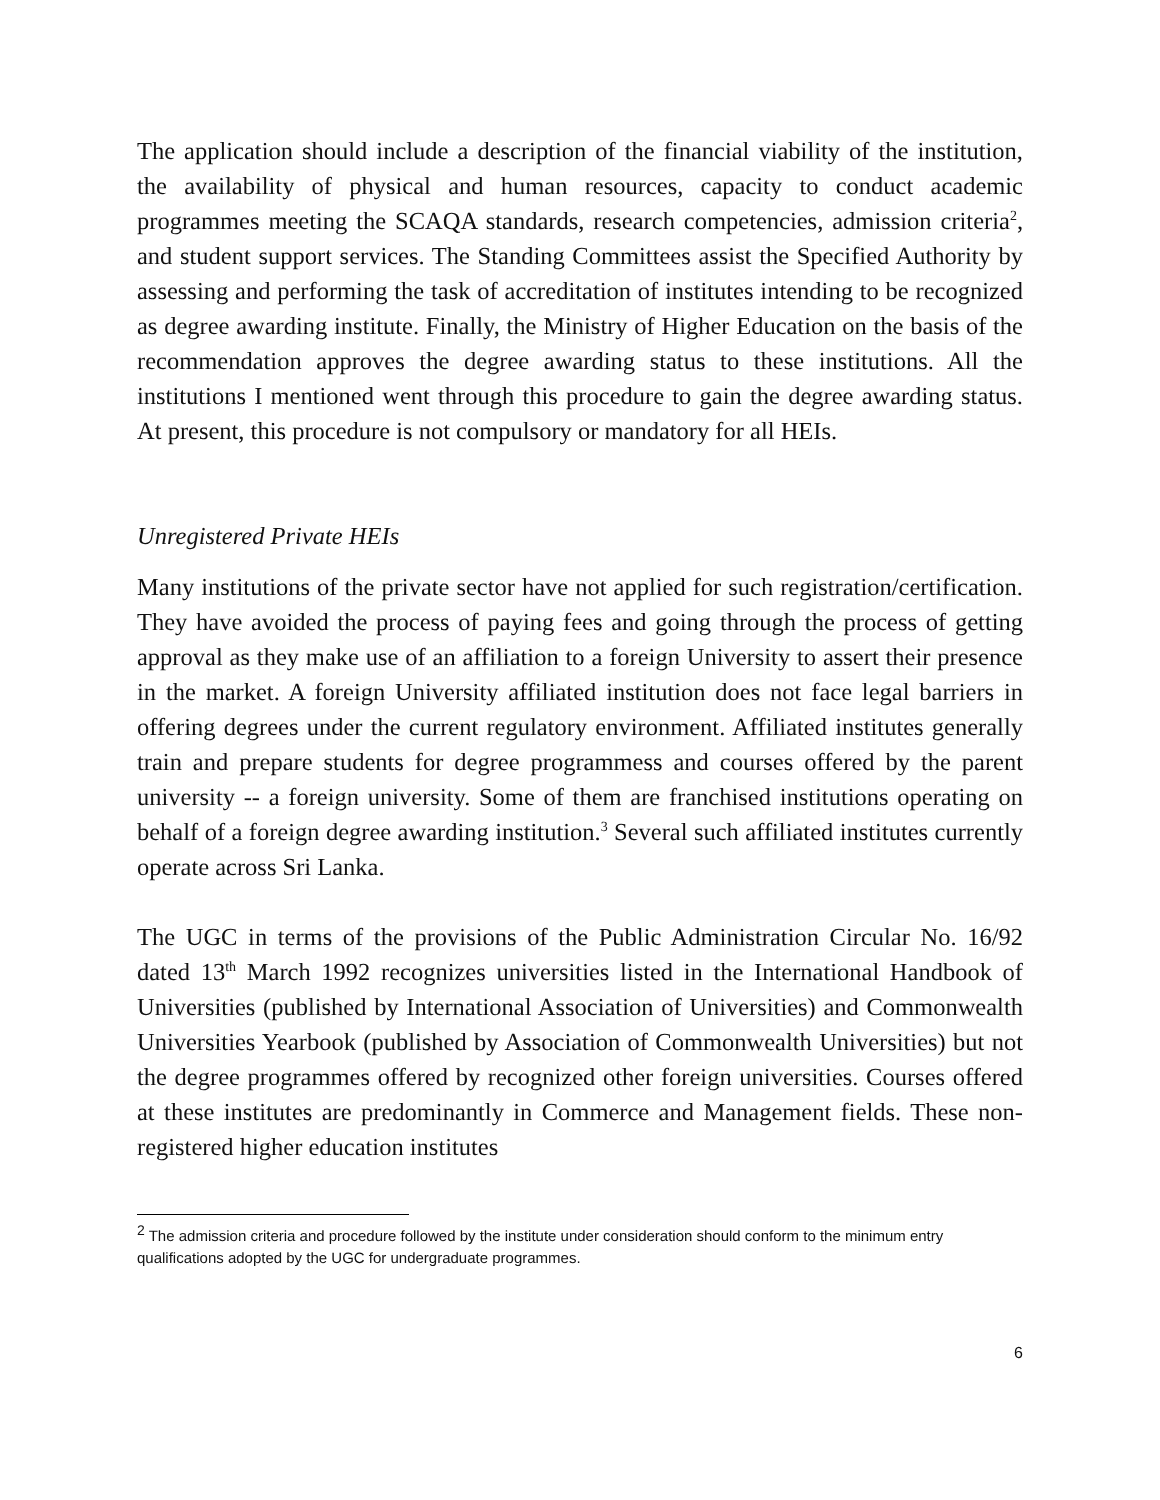The application should include a description of the financial viability of the institution, the availability of physical and human resources, capacity to conduct academic programmes meeting the SCAQA standards, research competencies, admission criteria<sup>2</sup>, and student support services. The Standing Committees assist the Specified Authority by assessing and performing the task of accreditation of institutes intending to be recognized as degree awarding institute. Finally, the Ministry of Higher Education on the basis of the recommendation approves the degree awarding status to these institutions. All the institutions I mentioned went through this procedure to gain the degree awarding status. At present, this procedure is not compulsory or mandatory for all HEIs.
Unregistered Private HEIs
Many institutions of the private sector have not applied for such registration/certification. They have avoided the process of paying fees and going through the process of getting approval as they make use of an affiliation to a foreign University to assert their presence in the market. A foreign University affiliated institution does not face legal barriers in offering degrees under the current regulatory environment. Affiliated institutes generally train and prepare students for degree programmess and courses offered by the parent university -- a foreign university. Some of them are franchised institutions operating on behalf of a foreign degree awarding institution.<sup>3</sup> Several such affiliated institutes currently operate across Sri Lanka.
The UGC in terms of the provisions of the Public Administration Circular No. 16/92 dated 13<sup>th</sup> March 1992 recognizes universities listed in the International Handbook of Universities (published by International Association of Universities) and Commonwealth Universities Yearbook (published by Association of Commonwealth Universities) but not the degree programmes offered by recognized other foreign universities. Courses offered at these institutes are predominantly in Commerce and Management fields. These non-registered higher education institutes
<sup>2</sup> The admission criteria and procedure followed by the institute under consideration should conform to the minimum entry qualifications adopted by the UGC for undergraduate programmes.
6